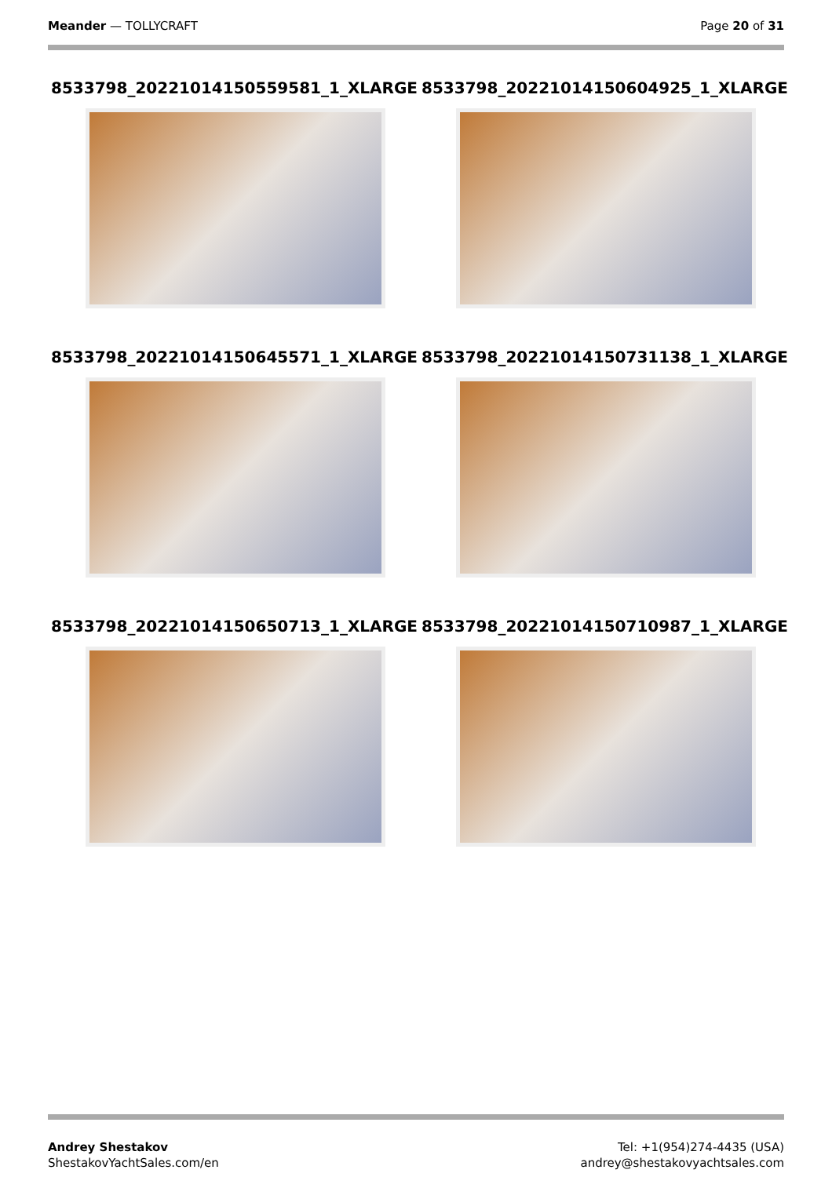Meander — TOLLYCRAFT Page 20 of 31
8533798_20221014150559581_1_XLARGE 8533798_20221014150604925_1_XLARGE
8533798_20221014150645571_1_XLARGE 8533798_20221014150731138_1_XLARGE
8533798_20221014150650713_1_XLARGE 8533798_20221014150710987_1_XLARGE
Andrey Shestakov
ShestakovYachtSales.com/en
Tel: +1(954)274-4435 (USA)
andrey@shestakovyachtsales.com